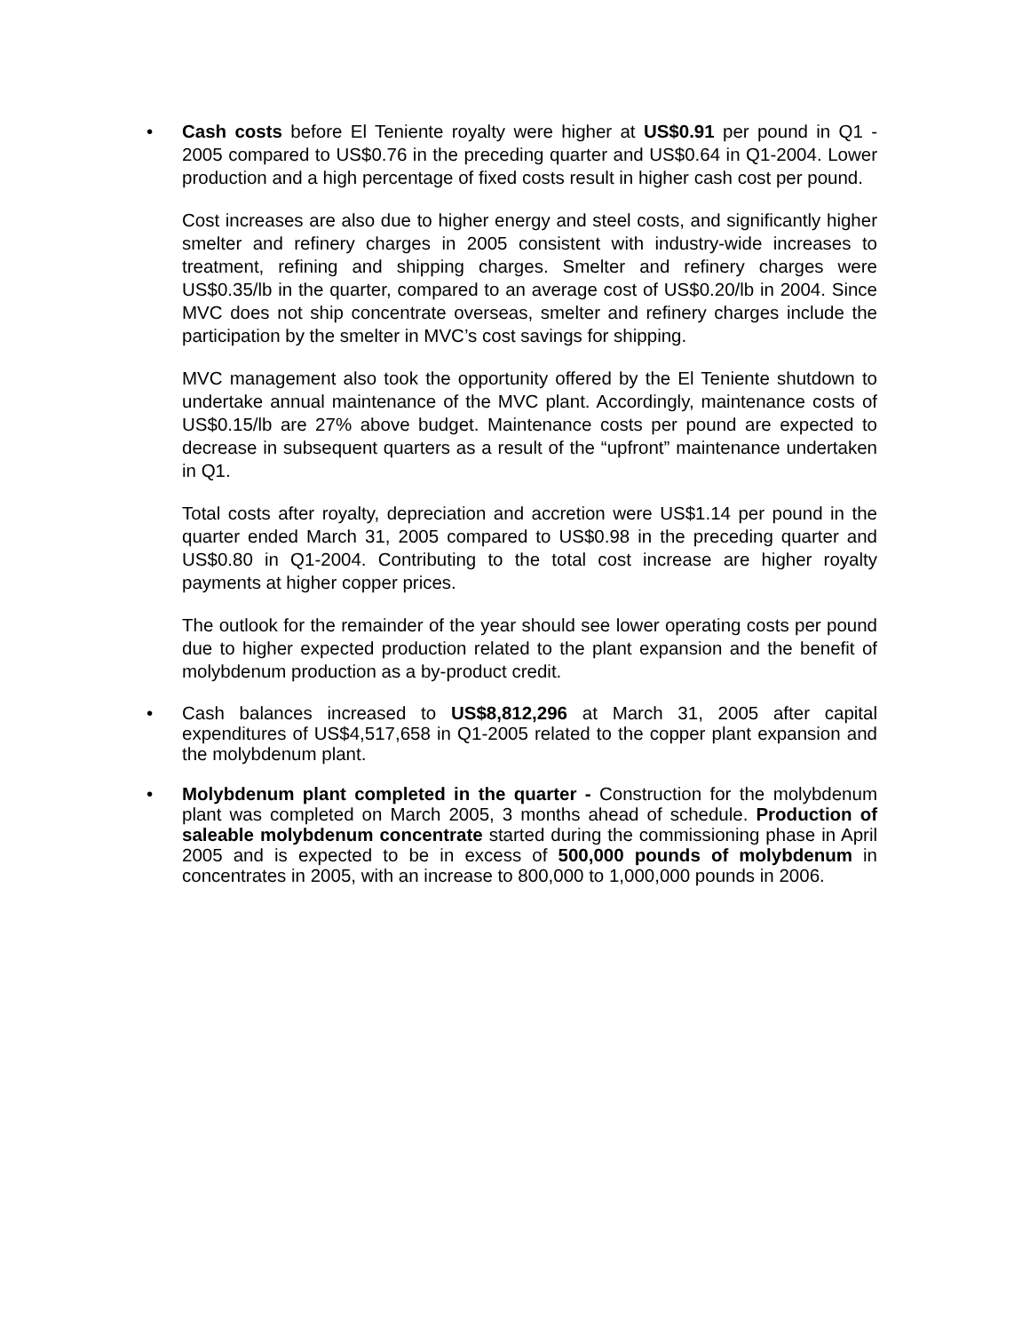• Cash costs before El Teniente royalty were higher at US$0.91 per pound in Q1 - 2005 compared to US$0.76 in the preceding quarter and US$0.64 in Q1-2004. Lower production and a high percentage of fixed costs result in higher cash cost per pound.
Cost increases are also due to higher energy and steel costs, and significantly higher smelter and refinery charges in 2005 consistent with industry-wide increases to treatment, refining and shipping charges. Smelter and refinery charges were US$0.35/lb in the quarter, compared to an average cost of US$0.20/lb in 2004. Since MVC does not ship concentrate overseas, smelter and refinery charges include the participation by the smelter in MVC’s cost savings for shipping.
MVC management also took the opportunity offered by the El Teniente shutdown to undertake annual maintenance of the MVC plant. Accordingly, maintenance costs of US$0.15/lb are 27% above budget. Maintenance costs per pound are expected to decrease in subsequent quarters as a result of the “upfront” maintenance undertaken in Q1.
Total costs after royalty, depreciation and accretion were US$1.14 per pound in the quarter ended March 31, 2005 compared to US$0.98 in the preceding quarter and US$0.80 in Q1-2004. Contributing to the total cost increase are higher royalty payments at higher copper prices.
The outlook for the remainder of the year should see lower operating costs per pound due to higher expected production related to the plant expansion and the benefit of molybdenum production as a by-product credit.
• Cash balances increased to US$8,812,296 at March 31, 2005 after capital expenditures of US$4,517,658 in Q1-2005 related to the copper plant expansion and the molybdenum plant.
• Molybdenum plant completed in the quarter - Construction for the molybdenum plant was completed on March 2005, 3 months ahead of schedule. Production of saleable molybdenum concentrate started during the commissioning phase in April 2005 and is expected to be in excess of 500,000 pounds of molybdenum in concentrates in 2005, with an increase to 800,000 to 1,000,000 pounds in 2006.